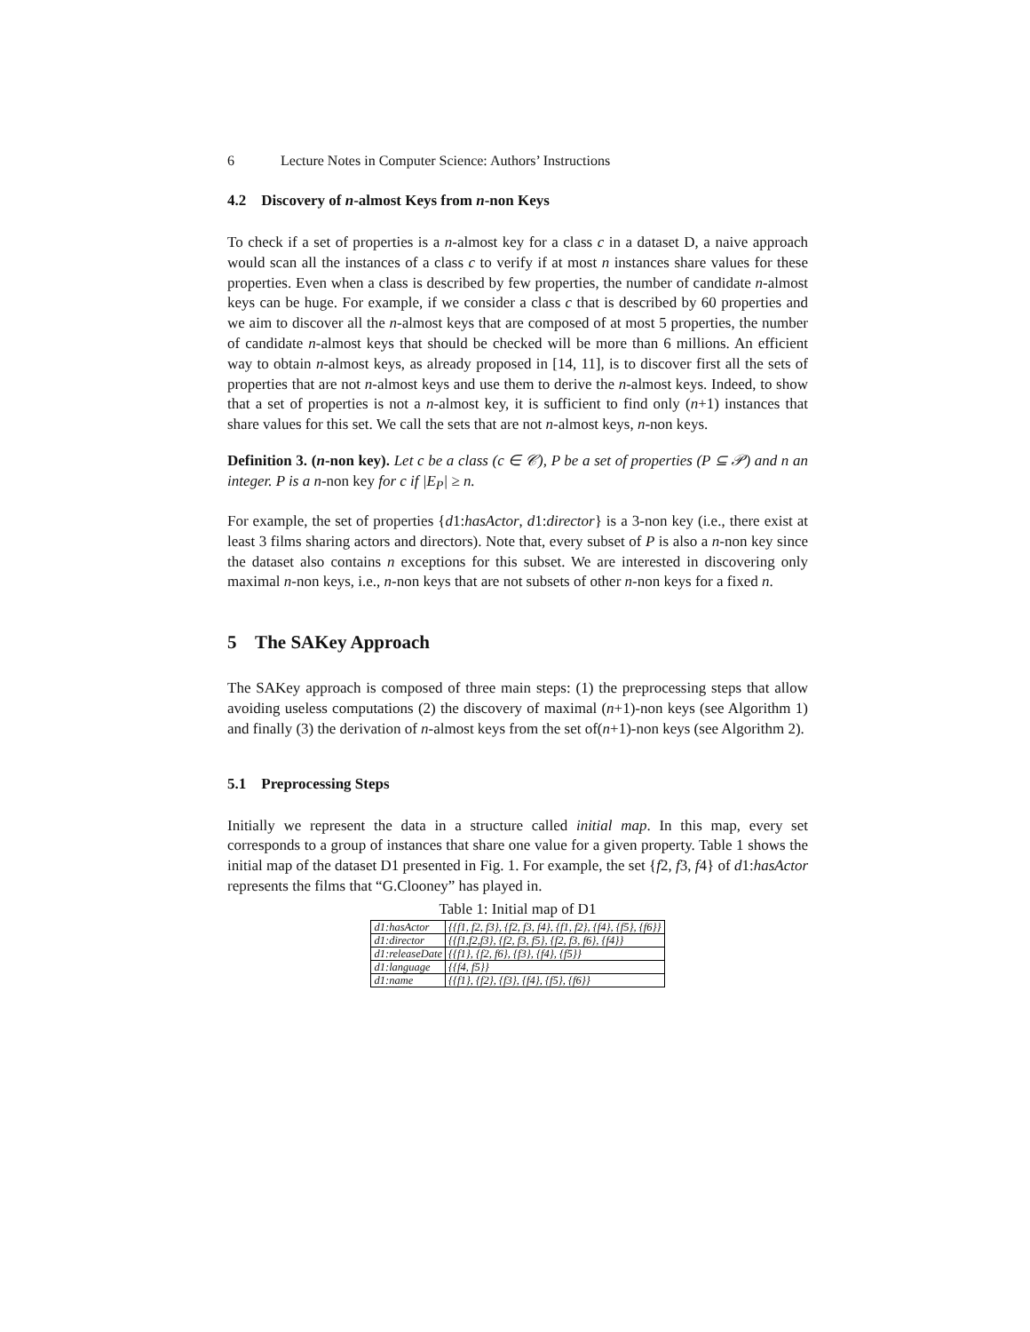6 Lecture Notes in Computer Science: Authors’ Instructions
4.2 Discovery of n-almost Keys from n-non Keys
To check if a set of properties is a n-almost key for a class c in a dataset D, a naive approach would scan all the instances of a class c to verify if at most n instances share values for these properties. Even when a class is described by few properties, the number of candidate n-almost keys can be huge. For example, if we consider a class c that is described by 60 properties and we aim to discover all the n-almost keys that are composed of at most 5 properties, the number of candidate n-almost keys that should be checked will be more than 6 millions. An efficient way to obtain n-almost keys, as already proposed in [14, 11], is to discover first all the sets of properties that are not n-almost keys and use them to derive the n-almost keys. Indeed, to show that a set of properties is not a n-almost key, it is sufficient to find only (n+1) instances that share values for this set. We call the sets that are not n-almost keys, n-non keys.
Definition 3. (n-non key). Let c be a class (c ∈ 𝒞), P be a set of properties (P ⊆ 𝒫) and n an integer. P is a n-non key for c if |E<sub>P</sub>| ≥ n.
For example, the set of properties {d1:hasActor, d1:director} is a 3-non key (i.e., there exist at least 3 films sharing actors and directors). Note that, every subset of P is also a n-non key since the dataset also contains n exceptions for this subset. We are interested in discovering only maximal n-non keys, i.e., n-non keys that are not subsets of other n-non keys for a fixed n.
5 The SAKey Approach
The SAKey approach is composed of three main steps: (1) the preprocessing steps that allow avoiding useless computations (2) the discovery of maximal (n+1)-non keys (see Algorithm 1) and finally (3) the derivation of n-almost keys from the set of(n+1)-non keys (see Algorithm 2).
5.1 Preprocessing Steps
Initially we represent the data in a structure called initial map. In this map, every set corresponds to a group of instances that share one value for a given property. Table 1 shows the initial map of the dataset D1 presented in Fig. 1. For example, the set {f2, f3, f4} of d1:hasActor represents the films that “G.Clooney” has played in.
Table 1: Initial map of D1
| d1:hasActor | {{f1, f2, f3}, {f2, f3, f4}, {f1, f2}, {f4}, {f5}, {f6}} |
| d1:director | {{f1,f2,f3}, {f2, f3, f5}, {f2, f3, f6}, {f4}} |
| d1:releaseDate | {{f1}, {f2, f6}, {f3}, {f4}, {f5}} |
| d1:language | {{f4, f5}} |
| d1:name | {{f1}, {f2}, {f3}, {f4}, {f5}, {f6}} |